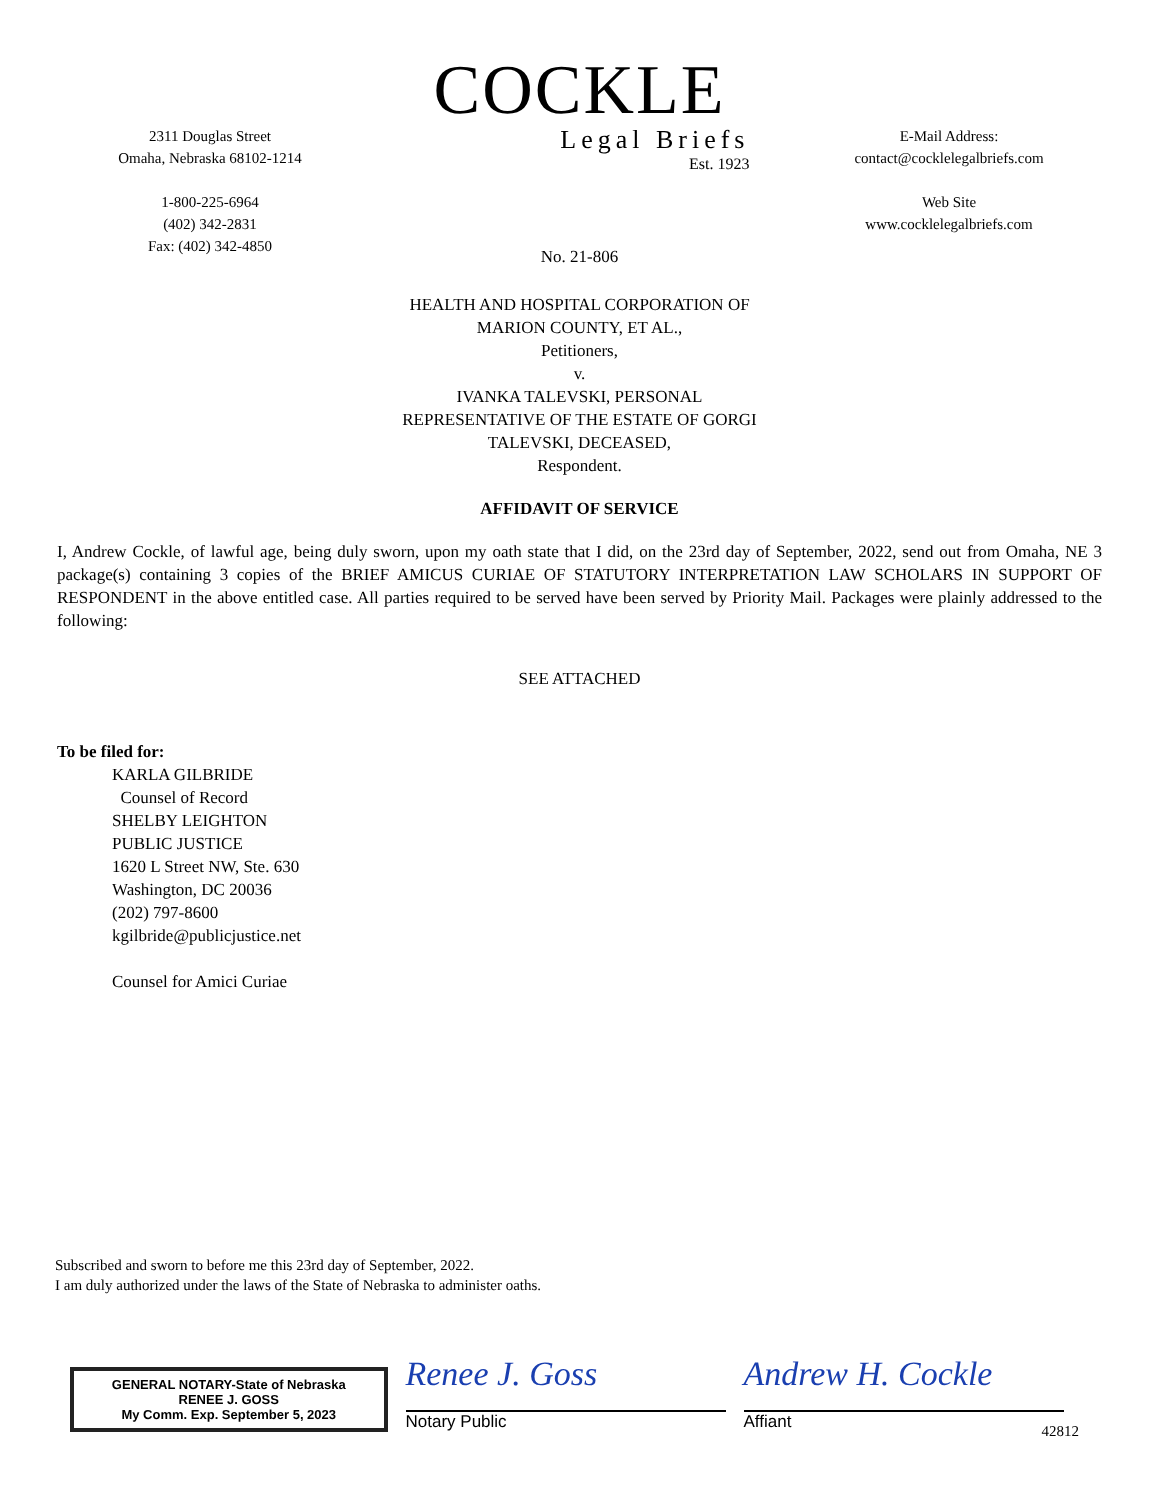2311 Douglas Street
Omaha, Nebraska 68102-1214
1-800-225-6964
(402) 342-2831
Fax: (402) 342-4850
COCKLE
Legal Briefs
Est. 1923
E-Mail Address:
contact@cocklelegalbriefs.com
Web Site
www.cocklelegalbriefs.com
No. 21-806
HEALTH AND HOSPITAL CORPORATION OF
MARION COUNTY, ET AL.,
Petitioners,
v.
IVANKA TALEVSKI, PERSONAL
REPRESENTATIVE OF THE ESTATE OF GORGI
TALEVSKI, DECEASED,
Respondent.
AFFIDAVIT OF SERVICE
I, Andrew Cockle, of lawful age, being duly sworn, upon my oath state that I did, on the 23rd day of September, 2022, send out from Omaha, NE 3 package(s) containing 3 copies of the BRIEF AMICUS CURIAE OF STATUTORY INTERPRETATION LAW SCHOLARS IN SUPPORT OF RESPONDENT in the above entitled case. All parties required to be served have been served by Priority Mail. Packages were plainly addressed to the following:
SEE ATTACHED
To be filed for:
KARLA GILBRIDE
Counsel of Record
SHELBY LEIGHTON
PUBLIC JUSTICE
1620 L Street NW, Ste. 630
Washington, DC 20036
(202) 797-8600
kgilbride@publicjustice.net
Counsel for Amici Curiae
Subscribed and sworn to before me this 23rd day of September, 2022.
I am duly authorized under the laws of the State of Nebraska to administer oaths.
GENERAL NOTARY-State of Nebraska
RENEE J. GOSS
My Comm. Exp. September 5, 2023
Renee J. Goss
Notary Public
Andrew H. Cockle
Affiant
42812